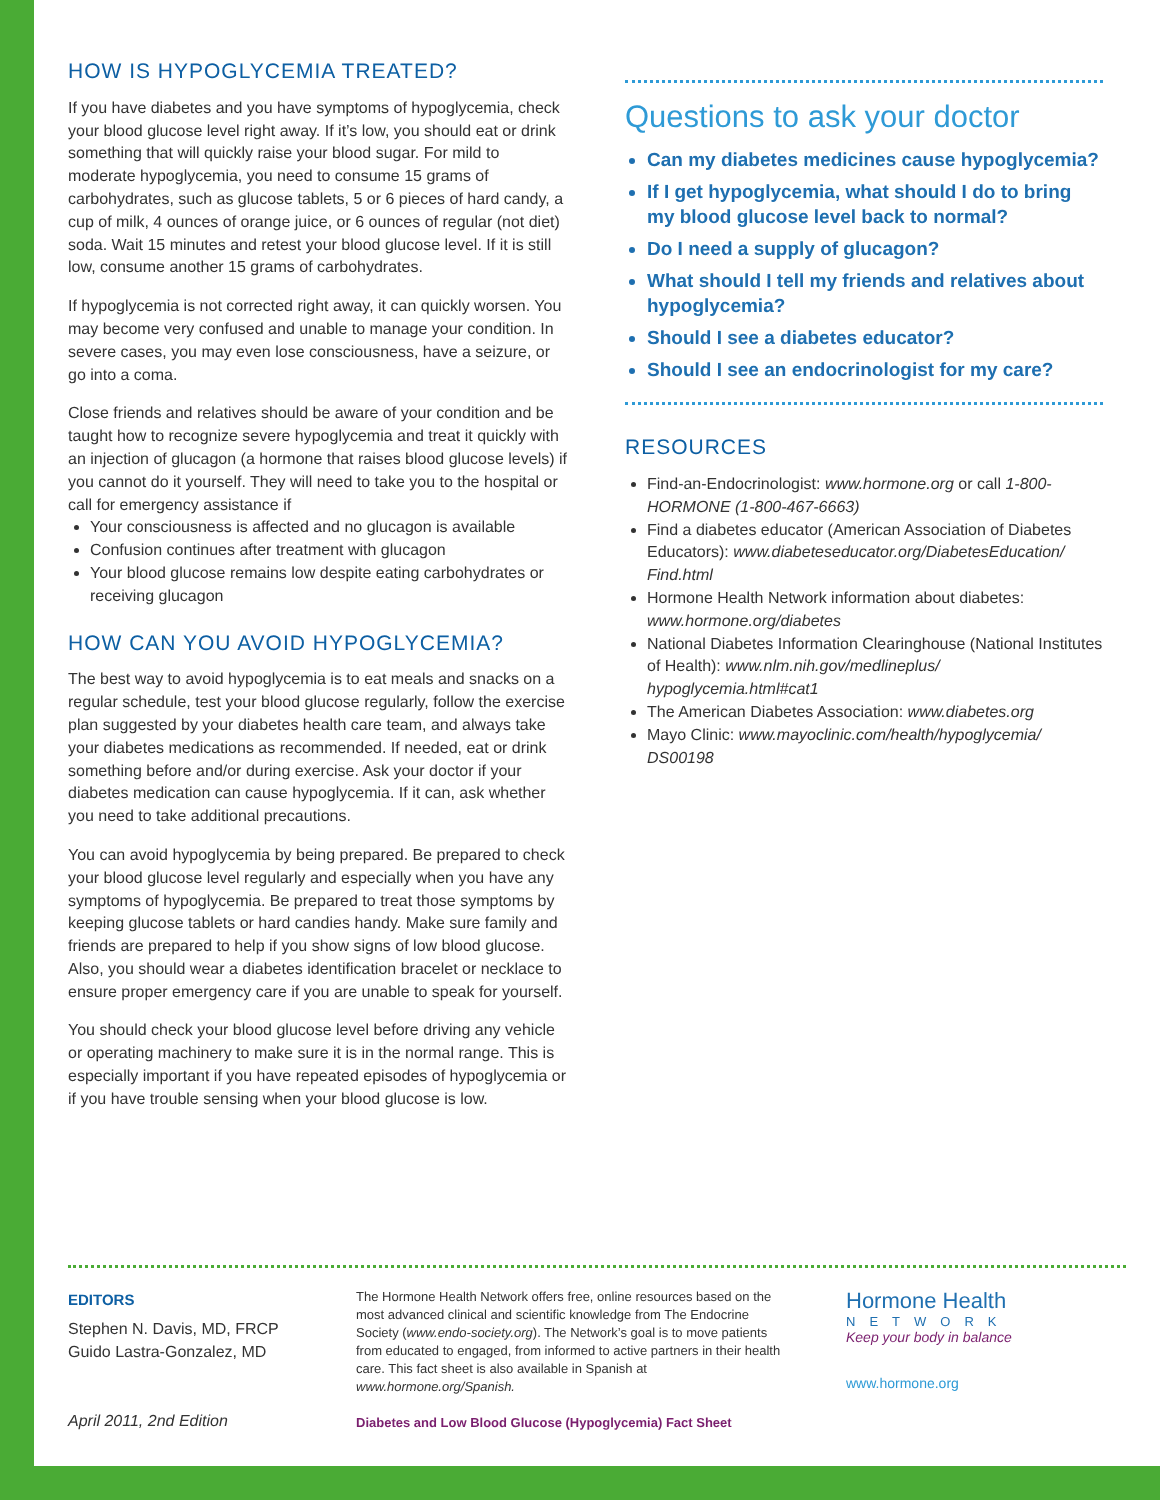HOW IS HYPOGLYCEMIA TREATED?
If you have diabetes and you have symptoms of hypoglycemia, check your blood glucose level right away. If it’s low, you should eat or drink something that will quickly raise your blood sugar. For mild to moderate hypoglycemia, you need to consume 15 grams of carbohydrates, such as glucose tablets, 5 or 6 pieces of hard candy, a cup of milk, 4 ounces of orange juice, or 6 ounces of regular (not diet) soda. Wait 15 minutes and retest your blood glucose level. If it is still low, consume another 15 grams of carbohydrates.
If hypoglycemia is not corrected right away, it can quickly worsen. You may become very confused and unable to manage your condition. In severe cases, you may even lose consciousness, have a seizure, or go into a coma.
Close friends and relatives should be aware of your condition and be taught how to recognize severe hypoglycemia and treat it quickly with an injection of glucagon (a hormone that raises blood glucose levels) if you cannot do it yourself. They will need to take you to the hospital or call for emergency assistance if
Your consciousness is affected and no glucagon is available
Confusion continues after treatment with glucagon
Your blood glucose remains low despite eating carbohydrates or receiving glucagon
HOW CAN YOU AVOID HYPOGLYCEMIA?
The best way to avoid hypoglycemia is to eat meals and snacks on a regular schedule, test your blood glucose regularly, follow the exercise plan suggested by your diabetes health care team, and always take your diabetes medications as recommended. If needed, eat or drink something before and/or during exercise. Ask your doctor if your diabetes medication can cause hypoglycemia. If it can, ask whether you need to take additional precautions.
You can avoid hypoglycemia by being prepared. Be prepared to check your blood glucose level regularly and especially when you have any symptoms of hypoglycemia. Be prepared to treat those symptoms by keeping glucose tablets or hard candies handy. Make sure family and friends are prepared to help if you show signs of low blood glucose. Also, you should wear a diabetes identification bracelet or necklace to ensure proper emergency care if you are unable to speak for yourself.
You should check your blood glucose level before driving any vehicle or operating machinery to make sure it is in the normal range. This is especially important if you have repeated episodes of hypoglycemia or if you have trouble sensing when your blood glucose is low.
Questions to ask your doctor
Can my diabetes medicines cause hypoglycemia?
If I get hypoglycemia, what should I do to bring my blood glucose level back to normal?
Do I need a supply of glucagon?
What should I tell my friends and relatives about hypoglycemia?
Should I see a diabetes educator?
Should I see an endocrinologist for my care?
RESOURCES
Find-an-Endocrinologist: www.hormone.org or call 1-800-HORMONE (1-800-467-6663)
Find a diabetes educator (American Association of Diabetes Educators): www.diabeteseducator.org/DiabetesEducation/ Find.html
Hormone Health Network information about diabetes: www.hormone.org/diabetes
National Diabetes Information Clearinghouse (National Institutes of Health): www.nlm.nih.gov/medlineplus/ hypoglycemia.html#cat1
The American Diabetes Association: www.diabetes.org
Mayo Clinic: www.mayoclinic.com/health/hypoglycemia/ DS00198
EDITORS
Stephen N. Davis, MD, FRCP
Guido Lastra-Gonzalez, MD
April 2011, 2nd Edition
The Hormone Health Network offers free, online resources based on the most advanced clinical and scientific knowledge from The Endocrine Society (www.endo-society.org). The Network’s goal is to move patients from educated to engaged, from informed to active partners in their health care. This fact sheet is also available in Spanish at www.hormone.org/Spanish.
Diabetes and Low Blood Glucose (Hypoglycemia) Fact Sheet
Hormone Health
NETWORK
Keep your body in balance
www.hormone.org